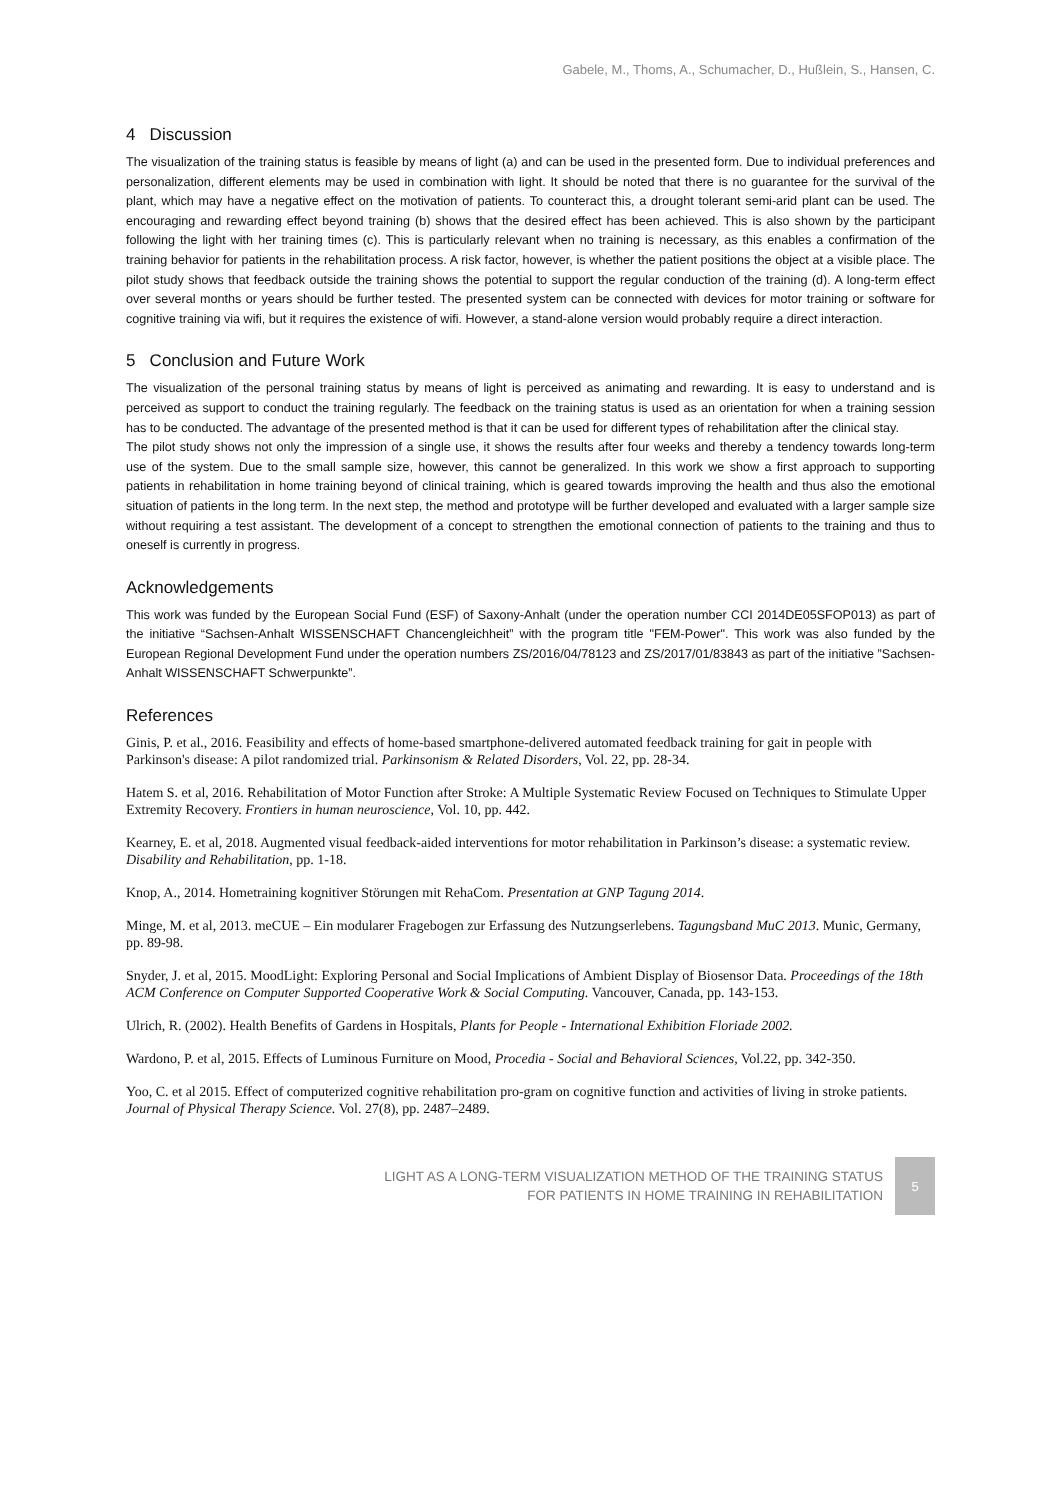Gabele, M., Thoms, A., Schumacher, D., Hußlein, S., Hansen, C.
4 Discussion
The visualization of the training status is feasible by means of light (a) and can be used in the presented form. Due to individual preferences and personalization, different elements may be used in combination with light. It should be noted that there is no guarantee for the survival of the plant, which may have a negative effect on the motivation of patients. To counteract this, a drought tolerant semi-arid plant can be used. The encouraging and rewarding effect beyond training (b) shows that the desired effect has been achieved. This is also shown by the participant following the light with her training times (c). This is particularly relevant when no training is necessary, as this enables a confirmation of the training behavior for patients in the rehabilitation process. A risk factor, however, is whether the patient positions the object at a visible place. The pilot study shows that feedback outside the training shows the potential to support the regular conduction of the training (d). A long-term effect over several months or years should be further tested. The presented system can be connected with devices for motor training or software for cognitive training via wifi, but it requires the existence of wifi. However, a stand-alone version would probably require a direct interaction.
5 Conclusion and Future Work
The visualization of the personal training status by means of light is perceived as animating and rewarding. It is easy to understand and is perceived as support to conduct the training regularly. The feedback on the training status is used as an orientation for when a training session has to be conducted. The advantage of the presented method is that it can be used for different types of rehabilitation after the clinical stay.
The pilot study shows not only the impression of a single use, it shows the results after four weeks and thereby a tendency towards long-term use of the system. Due to the small sample size, however, this cannot be generalized. In this work we show a first approach to supporting patients in rehabilitation in home training beyond of clinical training, which is geared towards improving the health and thus also the emotional situation of patients in the long term. In the next step, the method and prototype will be further developed and evaluated with a larger sample size without requiring a test assistant. The development of a concept to strengthen the emotional connection of patients to the training and thus to oneself is currently in progress.
Acknowledgements
This work was funded by the European Social Fund (ESF) of Saxony-Anhalt (under the operation number CCI 2014DE05SFOP013) as part of the initiative “Sachsen-Anhalt WISSENSCHAFT Chancengleichheit” with the program title "FEM-Power". This work was also funded by the European Regional Development Fund under the operation numbers ZS/2016/04/78123 and ZS/2017/01/83843 as part of the initiative ”Sachsen-Anhalt WISSENSCHAFT Schwerpunkte”.
References
Ginis, P. et al., 2016. Feasibility and effects of home-based smartphone-delivered automated feedback training for gait in people with Parkinson's disease: A pilot randomized trial. Parkinsonism & Related Disorders, Vol. 22, pp. 28-34.
Hatem S. et al, 2016. Rehabilitation of Motor Function after Stroke: A Multiple Systematic Review Focused on Techniques to Stimulate Upper Extremity Recovery. Frontiers in human neuroscience, Vol. 10, pp. 442.
Kearney, E. et al, 2018. Augmented visual feedback-aided interventions for motor rehabilitation in Parkinson’s disease: a systematic review. Disability and Rehabilitation, pp. 1-18.
Knop, A., 2014. Hometraining kognitiver Störungen mit RehaCom. Presentation at GNP Tagung 2014.
Minge, M. et al, 2013. meCUE – Ein modularer Fragebogen zur Erfassung des Nutzungserlebens. Tagungsband MuC 2013. Munic, Germany, pp. 89-98.
Snyder, J. et al, 2015. MoodLight: Exploring Personal and Social Implications of Ambient Display of Biosensor Data. Proceedings of the 18th ACM Conference on Computer Supported Cooperative Work & Social Computing. Vancouver, Canada, pp. 143-153.
Ulrich, R. (2002). Health Benefits of Gardens in Hospitals, Plants for People - International Exhibition Floriade 2002.
Wardono, P. et al, 2015. Effects of Luminous Furniture on Mood, Procedia - Social and Behavioral Sciences, Vol.22, pp. 342-350.
Yoo, C. et al 2015. Effect of computerized cognitive rehabilitation pro-gram on cognitive function and activities of living in stroke patients. Journal of Physical Therapy Science. Vol. 27(8), pp. 2487–2489.
LIGHT AS A LONG-TERM VISUALIZATION METHOD OF THE TRAINING STATUS
FOR PATIENTS IN HOME TRAINING IN REHABILITATION
5